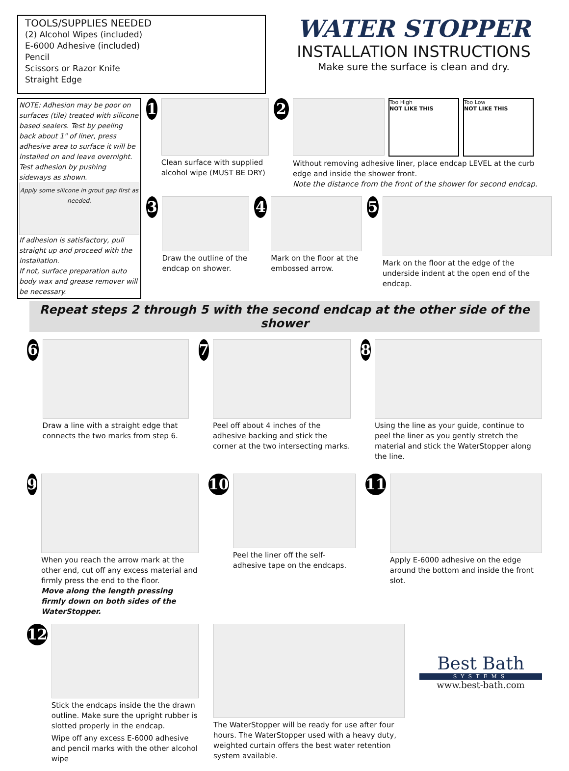TOOLS/SUPPLIES NEEDED
(2) Alcohol Wipes (included)
E-6000 Adhesive (included)
Pencil
Scissors or Razor Knife
Straight Edge
WATER STOPPER
INSTALLATION INSTRUCTIONS
Make sure the surface is clean and dry.
NOTE: Adhesion may be poor on surfaces (tile) treated with silicone based sealers. Test by peeling back about 1" of liner, press adhesive area to surface it will be installed on and leave overnight. Test adhesion by pushing sideways as shown.
Apply some silicone in grout gap first as needed.
If adhesion is satisfactory, pull straight up and proceed with the installation.
If not, surface preparation auto body wax and grease remover will be necessary.
1
Clean surface with supplied alcohol wipe (MUST BE DRY)
2
Too High
NOT LIKE THIS
Too Low
NOT LIKE THIS
Without removing adhesive liner, place endcap LEVEL at the curb edge and inside the shower front.
Note the distance from the front of the shower for second endcap.
3
Draw the outline of the endcap on shower.
4
Mark on the floor at the embossed arrow.
5
Mark on the floor at the edge of the underside indent at the open end of the endcap.
Repeat steps 2 through 5 with the second endcap at the other side of the shower
6
Draw a line with a straight edge that connects the two marks from step 6.
7
Peel off about 4 inches of the adhesive backing and stick the corner at the two intersecting marks.
8
Using the line as your guide, continue to peel the liner as you gently stretch the material and stick the WaterStopper along the line.
9
When you reach the arrow mark at the other end, cut off any excess material and firmly press the end to the floor.
Move along the length pressing firmly down on both sides of the WaterStopper.
10
Peel the liner off the self-adhesive tape on the endcaps.
11
Apply E-6000 adhesive on the edge around the bottom and inside the front slot.
12
Stick the endcaps inside the the drawn outline. Make sure the upright rubber is slotted properly in the endcap.
Wipe off any excess E-6000 adhesive and pencil marks with the other alcohol wipe
The WaterStopper will be ready for use after four hours. The WaterStopper used with a heavy duty, weighted curtain offers the best water retention system available.
Best Bath
SYSTEMS
www.best-bath.com